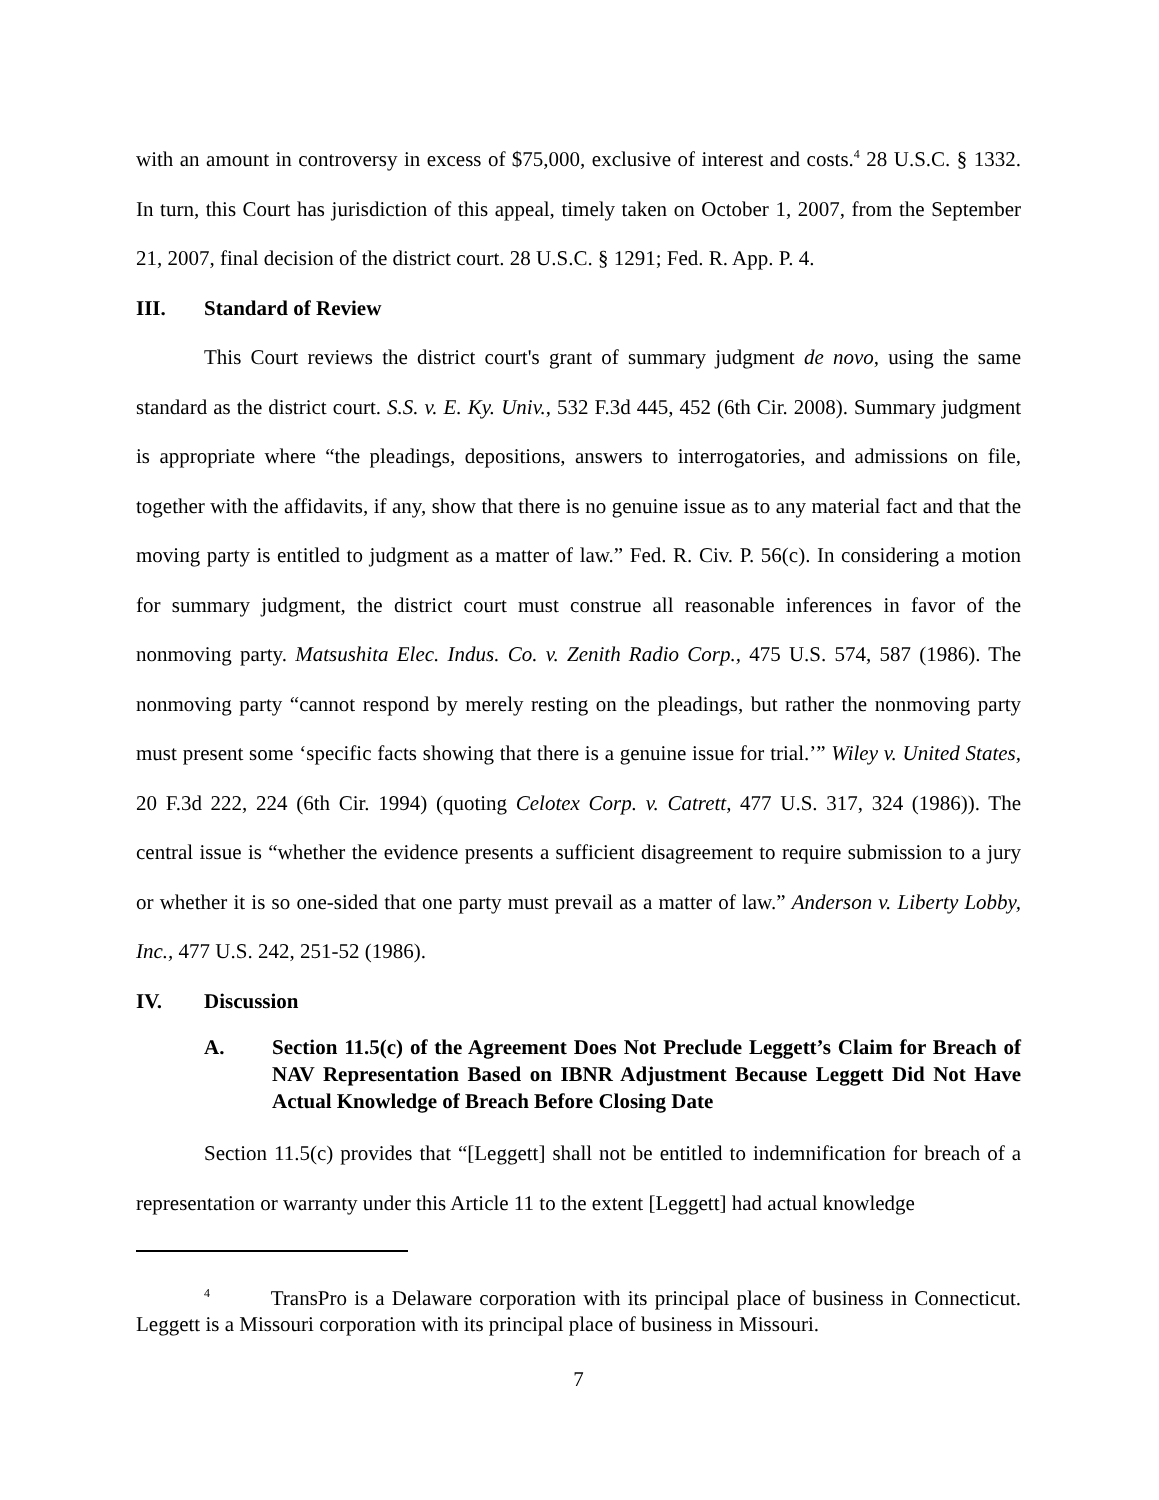with an amount in controversy in excess of $75,000, exclusive of interest and costs.<sup>4</sup> 28 U.S.C. § 1332. In turn, this Court has jurisdiction of this appeal, timely taken on October 1, 2007, from the September 21, 2007, final decision of the district court. 28 U.S.C. § 1291; Fed. R. App. P. 4.
III. Standard of Review
This Court reviews the district court's grant of summary judgment de novo, using the same standard as the district court. S.S. v. E. Ky. Univ., 532 F.3d 445, 452 (6th Cir. 2008). Summary judgment is appropriate where “the pleadings, depositions, answers to interrogatories, and admissions on file, together with the affidavits, if any, show that there is no genuine issue as to any material fact and that the moving party is entitled to judgment as a matter of law.” Fed. R. Civ. P. 56(c). In considering a motion for summary judgment, the district court must construe all reasonable inferences in favor of the nonmoving party. Matsushita Elec. Indus. Co. v. Zenith Radio Corp., 475 U.S. 574, 587 (1986). The nonmoving party “cannot respond by merely resting on the pleadings, but rather the nonmoving party must present some ‘specific facts showing that there is a genuine issue for trial.’” Wiley v. United States, 20 F.3d 222, 224 (6th Cir. 1994) (quoting Celotex Corp. v. Catrett, 477 U.S. 317, 324 (1986)). The central issue is “whether the evidence presents a sufficient disagreement to require submission to a jury or whether it is so one-sided that one party must prevail as a matter of law.” Anderson v. Liberty Lobby, Inc., 477 U.S. 242, 251-52 (1986).
IV. Discussion
A. Section 11.5(c) of the Agreement Does Not Preclude Leggett’s Claim for Breach of NAV Representation Based on IBNR Adjustment Because Leggett Did Not Have Actual Knowledge of Breach Before Closing Date
Section 11.5(c) provides that “[Leggett] shall not be entitled to indemnification for breach of a representation or warranty under this Article 11 to the extent [Leggett] had actual knowledge
<sup>4</sup> TransPro is a Delaware corporation with its principal place of business in Connecticut. Leggett is a Missouri corporation with its principal place of business in Missouri.
7